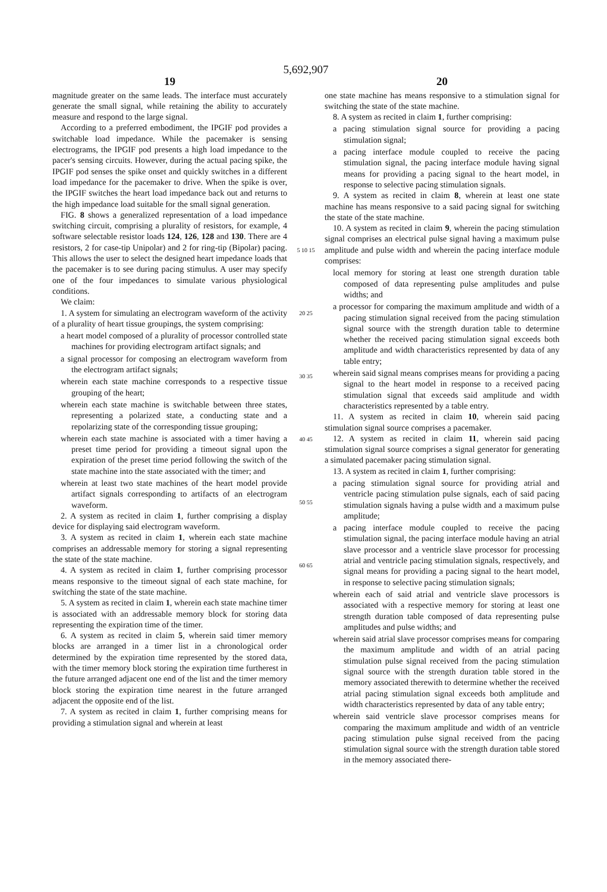5,692,907
19
magnitude greater on the same leads. The interface must accurately generate the small signal, while retaining the ability to accurately measure and respond to the large signal.
According to a preferred embodiment, the IPGIF pod provides a switchable load impedance. While the pacemaker is sensing electrograms, the IPGIF pod presents a high load impedance to the pacer's sensing circuits. However, during the actual pacing spike, the IPGIF pod senses the spike onset and quickly switches in a different load impedance for the pacemaker to drive. When the spike is over, the IPGIF switches the heart load impedance back out and returns to the high impedance load suitable for the small signal generation.
FIG. 8 shows a generalized representation of a load impedance switching circuit, comprising a plurality of resistors, for example, 4 software selectable resistor loads 124, 126, 128 and 130. There are 4 resistors, 2 for case-tip Unipolar) and 2 for ring-tip (Bipolar) pacing. This allows the user to select the designed heart impedance loads that the pacemaker is to see during pacing stimulus. A user may specify one of the four impedances to simulate various physiological conditions.
We claim:
1. A system for simulating an electrogram waveform of the activity of a plurality of heart tissue groupings, the system comprising:
a heart model composed of a plurality of processor controlled state machines for providing electrogram artifact signals; and
a signal processor for composing an electrogram waveform from the electrogram artifact signals;
wherein each state machine corresponds to a respective tissue grouping of the heart;
wherein each state machine is switchable between three states, representing a polarized state, a conducting state and a repolarizing state of the corresponding tissue grouping;
wherein each state machine is associated with a timer having a preset time period for providing a timeout signal upon the expiration of the preset time period following the switch of the state machine into the state associated with the timer; and
wherein at least two state machines of the heart model provide artifact signals corresponding to artifacts of an electrogram waveform.
2. A system as recited in claim 1, further comprising a display device for displaying said electrogram waveform.
3. A system as recited in claim 1, wherein each state machine comprises an addressable memory for storing a signal representing the state of the state machine.
4. A system as recited in claim 1, further comprising processor means responsive to the timeout signal of each state machine, for switching the state of the state machine.
5. A system as recited in claim 1, wherein each state machine timer is associated with an addressable memory block for storing data representing the expiration time of the timer.
6. A system as recited in claim 5, wherein said timer memory blocks are arranged in a timer list in a chronological order determined by the expiration time represented by the stored data, with the timer memory block storing the expiration time furtherest in the future arranged adjacent one end of the list and the timer memory block storing the expiration time nearest in the future arranged adjacent the opposite end of the list.
7. A system as recited in claim 1, further comprising means for providing a stimulation signal and wherein at least
5 10 15 20 25 30 35 40 45 50 55 60 65
20
one state machine has means responsive to a stimulation signal for switching the state of the state machine.
8. A system as recited in claim 1, further comprising:
a pacing stimulation signal source for providing a pacing stimulation signal;
a pacing interface module coupled to receive the pacing stimulation signal, the pacing interface module having signal means for providing a pacing signal to the heart model, in response to selective pacing stimulation signals.
9. A system as recited in claim 8, wherein at least one state machine has means responsive to a said pacing signal for switching the state of the state machine.
10. A system as recited in claim 9, wherein the pacing stimulation signal comprises an electrical pulse signal having a maximum pulse amplitude and pulse width and wherein the pacing interface module comprises:
local memory for storing at least one strength duration table composed of data representing pulse amplitudes and pulse widths; and
a processor for comparing the maximum amplitude and width of a pacing stimulation signal received from the pacing stimulation signal source with the strength duration table to determine whether the received pacing stimulation signal exceeds both amplitude and width characteristics represented by data of any table entry;
wherein said signal means comprises means for providing a pacing signal to the heart model in response to a received pacing stimulation signal that exceeds said amplitude and width characteristics represented by a table entry.
11. A system as recited in claim 10, wherein said pacing stimulation signal source comprises a pacemaker.
12. A system as recited in claim 11, wherein said pacing stimulation signal source comprises a signal generator for generating a simulated pacemaker pacing stimulation signal.
13. A system as recited in claim 1, further comprising:
a pacing stimulation signal source for providing atrial and ventricle pacing stimulation pulse signals, each of said pacing stimulation signals having a pulse width and a maximum pulse amplitude;
a pacing interface module coupled to receive the pacing stimulation signal, the pacing interface module having an atrial slave processor and a ventricle slave processor for processing atrial and ventricle pacing stimulation signals, respectively, and signal means for providing a pacing signal to the heart model, in response to selective pacing stimulation signals;
wherein each of said atrial and ventricle slave processors is associated with a respective memory for storing at least one strength duration table composed of data representing pulse amplitudes and pulse widths; and
wherein said atrial slave processor comprises means for comparing the maximum amplitude and width of an atrial pacing stimulation pulse signal received from the pacing stimulation signal source with the strength duration table stored in the memory associated therewith to determine whether the received atrial pacing stimulation signal exceeds both amplitude and width characteristics represented by data of any table entry;
wherein said ventricle slave processor comprises means for comparing the maximum amplitude and width of an ventricle pacing stimulation pulse signal received from the pacing stimulation signal source with the strength duration table stored in the memory associated there-